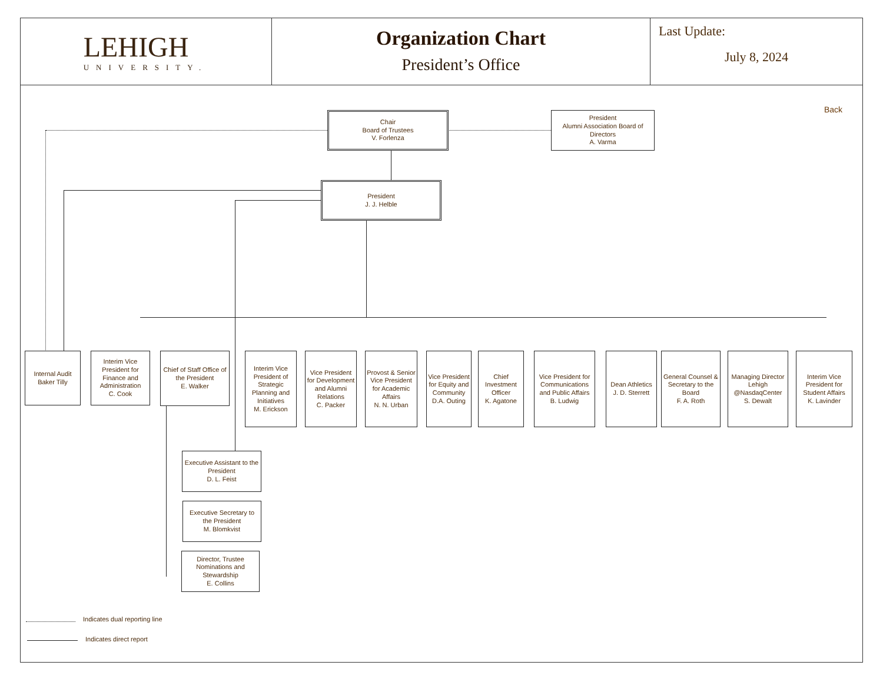LEHIGH
UNIVERSITY.
Organization Chart
President’s Office
Last Update:
July 8, 2024
Back
Chair
Board of Trustees
V. Forlenza
President
Alumni Association Board of Directors
A. Varma
President
J. J. Helble
Internal Audit
Baker Tilly
Interim Vice President for Finance and Administration
C. Cook
Chief of Staff Office of the President
E. Walker
Interim Vice President of Strategic Planning and Initiatives
M. Erickson
Vice President for Development and Alumni Relations
C. Packer
Provost & Senior Vice President for Academic Affairs
N. N. Urban
Vice President for Equity and Community
D.A. Outing
Chief Investment Officer
K. Agatone
Vice President for Communications and Public Affairs
B. Ludwig
Dean Athletics
J. D. Sterrett
General Counsel & Secretary to the Board
F. A. Roth
Managing Director Lehigh @NasdaqCenter
S. Dewalt
Interim Vice President for Student Affairs
K. Lavinder
Executive Assistant to the President
D. L. Feist
Executive Secretary to the President
M. Blomkvist
Director, Trustee Nominations and Stewardship
E. Collins
Indicates dual reporting line
Indicates direct report